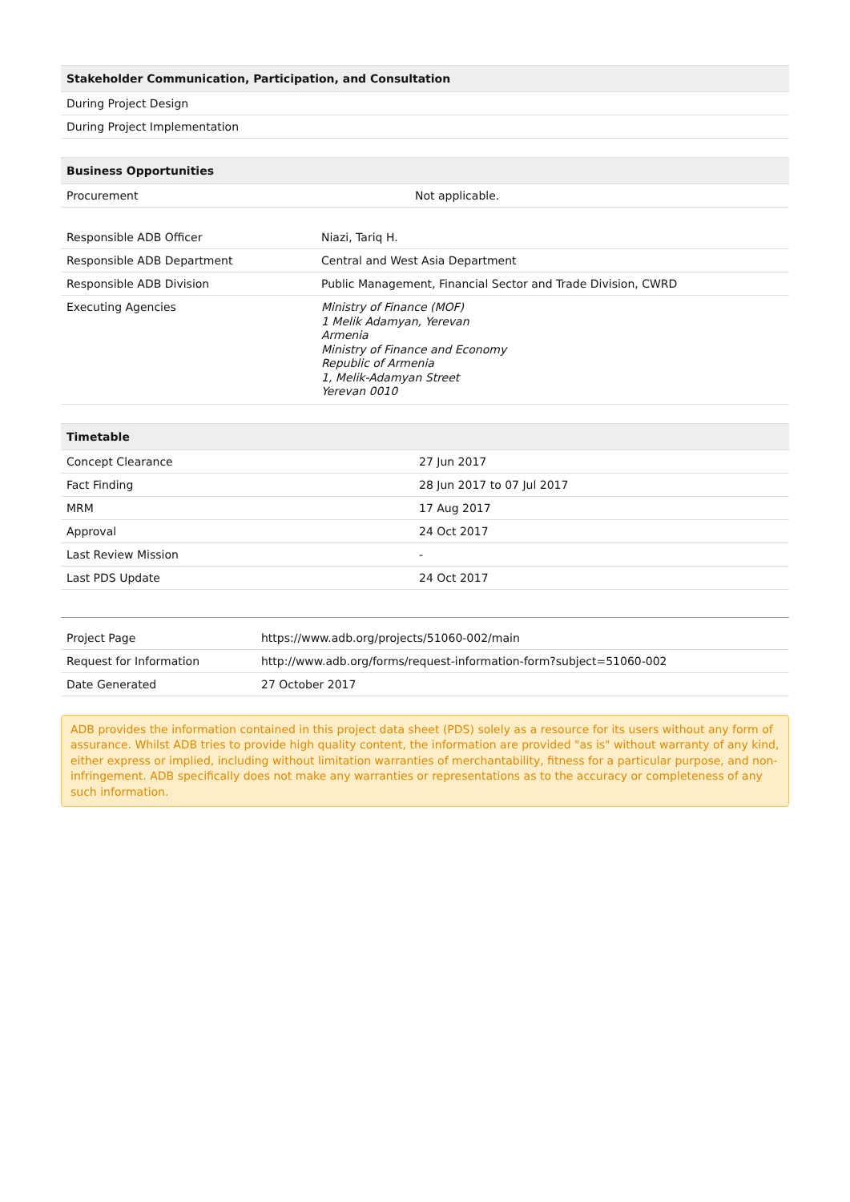| Stakeholder Communication, Participation, and Consultation |
| --- |
| During Project Design |
| During Project Implementation |
| Business Opportunities | |
| --- | --- |
| Procurement | Not applicable. |
| Responsible ADB Officer | Niazi, Tariq H. |
| Responsible ADB Department | Central and West Asia Department |
| Responsible ADB Division | Public Management, Financial Sector and Trade Division, CWRD |
| Executing Agencies | Ministry of Finance (MOF) 1 Melik Adamyan, Yerevan Armenia Ministry of Finance and Economy Republic of Armenia 1, Melik-Adamyan Street Yerevan 0010 |
| Timetable | |
| --- | --- |
| Concept Clearance | 27 Jun 2017 |
| Fact Finding | 28 Jun 2017 to 07 Jul 2017 |
| MRM | 17 Aug 2017 |
| Approval | 24 Oct 2017 |
| Last Review Mission | - |
| Last PDS Update | 24 Oct 2017 |
| Project Page | https://www.adb.org/projects/51060-002/main |
| Request for Information | http://www.adb.org/forms/request-information-form?subject=51060-002 |
| Date Generated | 27 October 2017 |
ADB provides the information contained in this project data sheet (PDS) solely as a resource for its users without any form of assurance. Whilst ADB tries to provide high quality content, the information are provided "as is" without warranty of any kind, either express or implied, including without limitation warranties of merchantability, fitness for a particular purpose, and non-infringement. ADB specifically does not make any warranties or representations as to the accuracy or completeness of any such information.